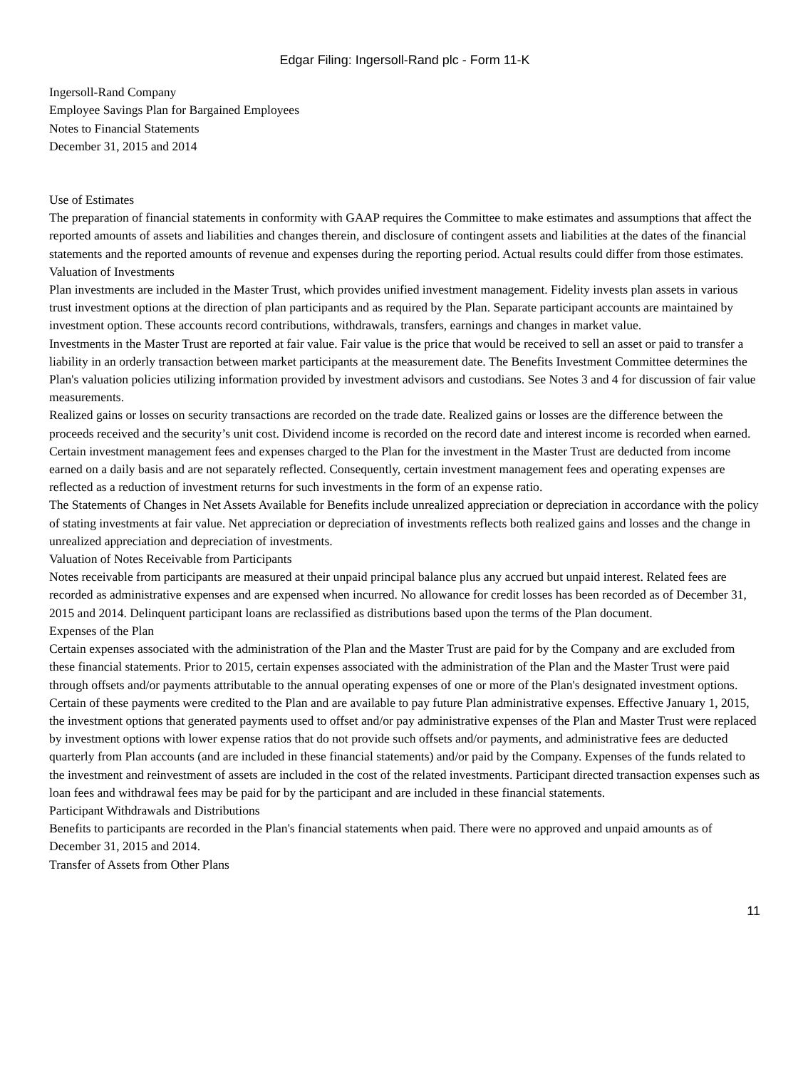Edgar Filing: Ingersoll-Rand plc - Form 11-K
Ingersoll-Rand Company
Employee Savings Plan for Bargained Employees
Notes to Financial Statements
December 31, 2015 and 2014
Use of Estimates
The preparation of financial statements in conformity with GAAP requires the Committee to make estimates and assumptions that affect the reported amounts of assets and liabilities and changes therein, and disclosure of contingent assets and liabilities at the dates of the financial statements and the reported amounts of revenue and expenses during the reporting period. Actual results could differ from those estimates.
Valuation of Investments
Plan investments are included in the Master Trust, which provides unified investment management. Fidelity invests plan assets in various trust investment options at the direction of plan participants and as required by the Plan. Separate participant accounts are maintained by investment option. These accounts record contributions, withdrawals, transfers, earnings and changes in market value.
Investments in the Master Trust are reported at fair value. Fair value is the price that would be received to sell an asset or paid to transfer a liability in an orderly transaction between market participants at the measurement date. The Benefits Investment Committee determines the Plan's valuation policies utilizing information provided by investment advisors and custodians. See Notes 3 and 4 for discussion of fair value measurements.
Realized gains or losses on security transactions are recorded on the trade date. Realized gains or losses are the difference between the proceeds received and the security’s unit cost. Dividend income is recorded on the record date and interest income is recorded when earned.
Certain investment management fees and expenses charged to the Plan for the investment in the Master Trust are deducted from income earned on a daily basis and are not separately reflected. Consequently, certain investment management fees and operating expenses are reflected as a reduction of investment returns for such investments in the form of an expense ratio.
The Statements of Changes in Net Assets Available for Benefits include unrealized appreciation or depreciation in accordance with the policy of stating investments at fair value. Net appreciation or depreciation of investments reflects both realized gains and losses and the change in unrealized appreciation and depreciation of investments.
Valuation of Notes Receivable from Participants
Notes receivable from participants are measured at their unpaid principal balance plus any accrued but unpaid interest. Related fees are recorded as administrative expenses and are expensed when incurred. No allowance for credit losses has been recorded as of December 31, 2015 and 2014. Delinquent participant loans are reclassified as distributions based upon the terms of the Plan document.
Expenses of the Plan
Certain expenses associated with the administration of the Plan and the Master Trust are paid for by the Company and are excluded from these financial statements. Prior to 2015, certain expenses associated with the administration of the Plan and the Master Trust were paid through offsets and/or payments attributable to the annual operating expenses of one or more of the Plan's designated investment options. Certain of these payments were credited to the Plan and are available to pay future Plan administrative expenses. Effective January 1, 2015, the investment options that generated payments used to offset and/or pay administrative expenses of the Plan and Master Trust were replaced by investment options with lower expense ratios that do not provide such offsets and/or payments, and administrative fees are deducted quarterly from Plan accounts (and are included in these financial statements) and/or paid by the Company. Expenses of the funds related to the investment and reinvestment of assets are included in the cost of the related investments. Participant directed transaction expenses such as loan fees and withdrawal fees may be paid for by the participant and are included in these financial statements.
Participant Withdrawals and Distributions
Benefits to participants are recorded in the Plan's financial statements when paid. There were no approved and unpaid amounts as of December 31, 2015 and 2014.
Transfer of Assets from Other Plans
11